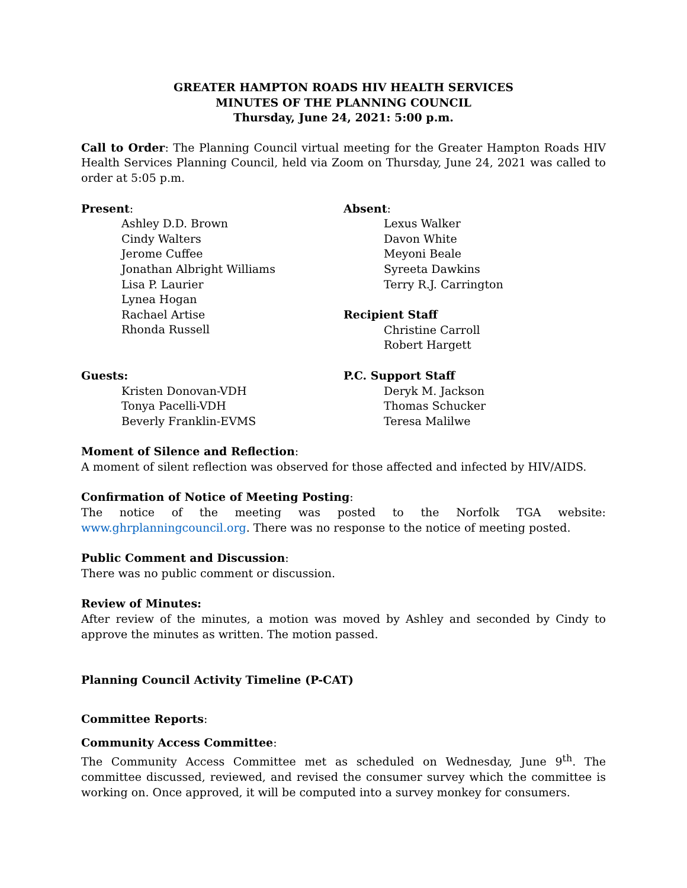GREATER HAMPTON ROADS HIV HEALTH SERVICES
MINUTES OF THE PLANNING COUNCIL
Thursday, June 24, 2021: 5:00 p.m.
Call to Order: The Planning Council virtual meeting for the Greater Hampton Roads HIV Health Services Planning Council, held via Zoom on Thursday, June 24, 2021 was called to order at 5:05 p.m.
Present:
Ashley D.D. Brown
Cindy Walters
Jerome Cuffee
Jonathan Albright Williams
Lisa P. Laurier
Lynea Hogan
Rachael Artise
Rhonda Russell
Absent:
Lexus Walker
Davon White
Meyoni Beale
Syreeta Dawkins
Terry R.J. Carrington
Recipient Staff
Christine Carroll
Robert Hargett
Guests:
Kristen Donovan-VDH
Tonya Pacelli-VDH
Beverly Franklin-EVMS
P.C. Support Staff
Deryk M. Jackson
Thomas Schucker
Teresa Malilwe
Moment of Silence and Reflection:
A moment of silent reflection was observed for those affected and infected by HIV/AIDS.
Confirmation of Notice of Meeting Posting:
The notice of the meeting was posted to the Norfolk TGA website: www.ghrplanningcouncil.org. There was no response to the notice of meeting posted.
Public Comment and Discussion:
There was no public comment or discussion.
Review of Minutes:
After review of the minutes, a motion was moved by Ashley and seconded by Cindy to approve the minutes as written. The motion passed.
Planning Council Activity Timeline (P-CAT)
Committee Reports:
Community Access Committee:
The Community Access Committee met as scheduled on Wednesday, June 9<sup>th</sup>. The committee discussed, reviewed, and revised the consumer survey which the committee is working on. Once approved, it will be computed into a survey monkey for consumers.